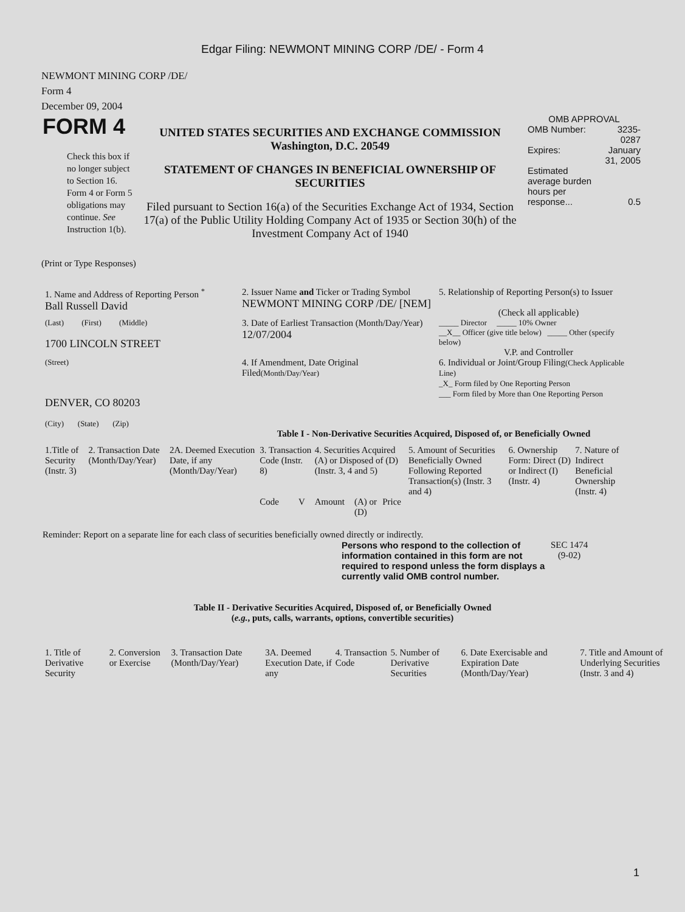Edgar Filing: NEWMONT MINING CORP /DE/ - Form 4
NEWMONT MINING CORP /DE/
Form 4
December 09, 2004
| FORM 4 Check this box if no longer subject to Section 16. Form 4 or Form 5 obligations may continue. See Instruction 1(b). | UNITED STATES SECURITIES AND EXCHANGE COMMISSION Washington, D.C. 20549 STATEMENT OF CHANGES IN BENEFICIAL OWNERSHIP OF SECURITIES Filed pursuant to Section 16(a) of the Securities Exchange Act of 1934, Section 17(a) of the Public Utility Holding Company Act of 1935 or Section 30(h) of the Investment Company Act of 1940 | OMB APPROVAL / OMB Number: / 3235-0287 / / Expires: / January 31, 2005 / / Estimated average burden hours per response... / 0.5 / |
(Print or Type Responses)
| 1. Name and Address of Reporting Person <sup>*</sup> Ball Russell David | 2. Issuer Name and Ticker or Trading Symbol NEWMONT MINING CORP /DE/ [NEM] | 5. Relationship of Reporting Person(s) to Issuer (Check all applicable) |
| (Last) (First) (Middle) 1700 LINCOLN STREET | 3. Date of Earliest Transaction (Month/Day/Year) 12/07/2004 | _____ Director _____ 10% Owner __X__ Officer (give title below) _____ Other (specify below) V.P. and Controller |
| (Street) DENVER, CO 80203 (City) (State) (Zip) | 4. If Amendment, Date Original Filed (Month/Day/Year) | 6. Individual or Joint/Group Filing (Check Applicable Line) _X_ Form filed by One Reporting Person ___ Form filed by More than One Reporting Person |
Table I - Non-Derivative Securities Acquired, Disposed of, or Beneficially Owned
| 1.Title of Security (Instr. 3) | 2. Transaction Date (Month/Day/Year) | 2A. Deemed Execution Date, if any (Month/Day/Year) | 3. Transaction Code (Instr. 8) | | 4. Securities Acquired (A) or Disposed of (D) (Instr. 3, 4 and 5) | | | 5. Amount of Securities Beneficially Owned Following Reported Transaction(s) (Instr. 3 and 4) | 6. Ownership Form: Direct (D) or Indirect (I) (Instr. 4) | 7. Nature of Indirect Beneficial Ownership (Instr. 4) |
| --- | --- | --- | --- | --- | --- | --- | --- | --- | --- | --- |
| | | | Code | V | Amount | (A) or (D) | Price | | | |
Reminder: Report on a separate line for each class of securities beneficially owned directly or indirectly.
| Persons who respond to the collection of information contained in this form are not required to respond unless the form displays a currently valid OMB control number. | SEC 1474 (9-02) |
Table II - Derivative Securities Acquired, Disposed of, or Beneficially Owned
(e.g., puts, calls, warrants, options, convertible securities)
| 1. Title of Derivative Security | 2. Conversion or Exercise | 3. Transaction Date (Month/Day/Year) | 3A. Deemed Execution Date, if any | 4. Transaction Code | 5. Number of Derivative Securities | 6. Date Exercisable and Expiration Date (Month/Day/Year) | 7. Title and Amount of Underlying Securities (Instr. 3 and 4) |
| --- | --- | --- | --- | --- | --- | --- | --- |
1